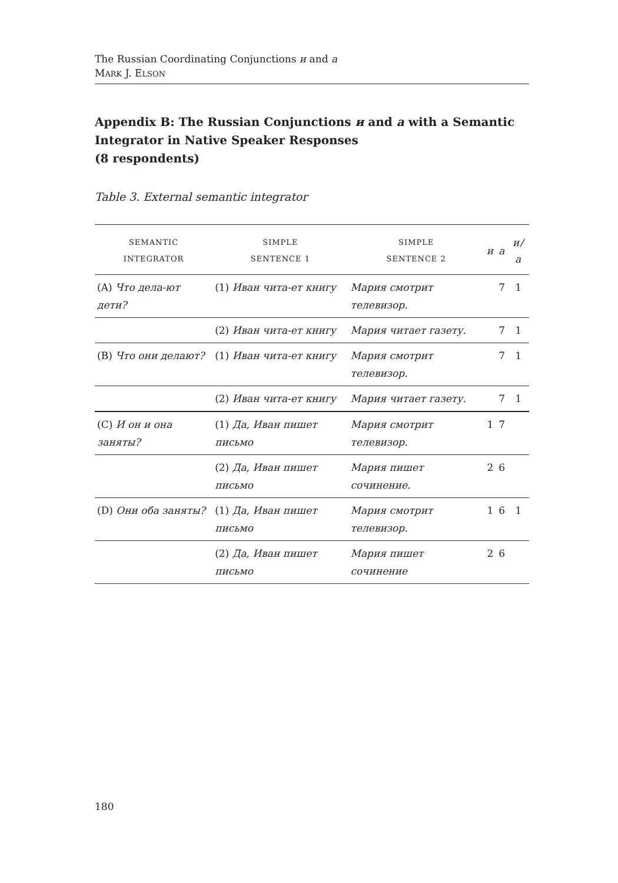The Russian Coordinating Conjunctions и and а
MARK J. ELSON
Appendix B: The Russian Conjunctions и and а with a Semantic Integrator in Native Speaker Responses
(8 respondents)
Table 3. External semantic integrator
| SEMANTIC INTEGRATOR | SIMPLE SENTENCE 1 | SIMPLE SENTENCE 2 | и | а | и/а |
| --- | --- | --- | --- | --- | --- |
| (A) Что дела-ют дети? | (1) Иван чита-ет книгу | Мария смотрит телевизор. | | 7 | 1 |
| | (2) Иван чита-ет книгу | Мария читает газету. | | 7 | 1 |
| (B) Что они делают? | (1) Иван чита-ет книгу | Мария смотрит телевизор. | | 7 | 1 |
| | (2) Иван чита-ет книгу | Мария читает газету. | | 7 | 1 |
| (C) И он и она заняты? | (1) Да, Иван пишет письмо | Мария смотрит телевизор. | 1 | 7 | |
| | (2) Да, Иван пишет письмо | Мария пишет сочинение. | 2 | 6 | |
| (D) Они оба заняты? | (1) Да, Иван пишет письмо | Мария смотрит телевизор. | 1 | 6 | 1 |
| | (2) Да, Иван пишет письмо | Мария пишет сочинение | 2 | 6 | |
180